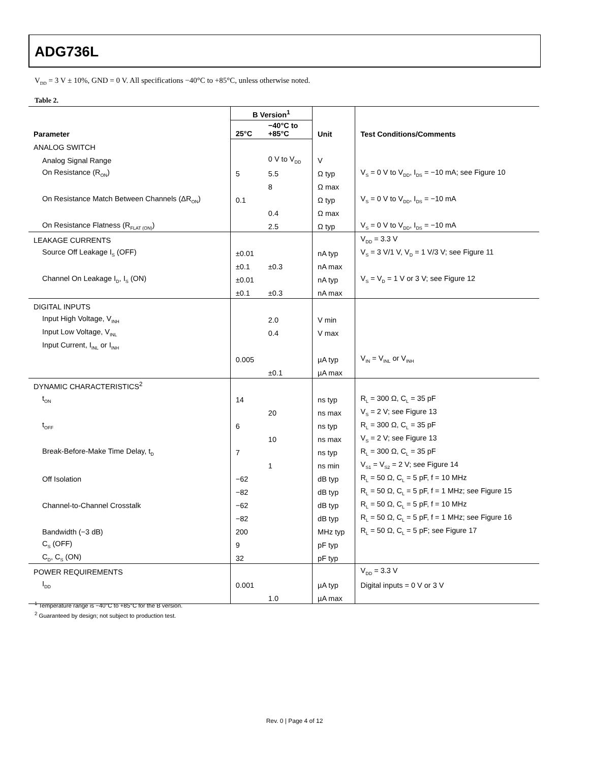ADG736L
V<sub>DD</sub> = 3 V ± 10%, GND = 0 V. All specifications −40°C to +85°C, unless otherwise noted.
Table 2.
| Parameter | B Version<sup>1</sup> | | Unit | Test Conditions/Comments |
| --- | --- | --- | --- | --- |
| | 25°C | −40°C to +85°C | | |
| ANALOG SWITCH | | | | |
| Analog Signal Range | | 0 V to V<sub>DD</sub> | V | |
| On Resistance (R<sub>ON</sub>) | 5 | 5.5 | Ω typ | V<sub>S</sub> = 0 V to V<sub>DD</sub>, I<sub>DS</sub> = −10 mA; see Figure 10 |
| | | 8 | Ω max | |
| On Resistance Match Between Channels (ΔR<sub>ON</sub>) | 0.1 | | Ω typ | V<sub>S</sub> = 0 V to V<sub>DD</sub>, I<sub>DS</sub> = −10 mA |
| | | 0.4 | Ω max | |
| On Resistance Flatness (R<sub>FLAT (ON)</sub>) | | 2.5 | Ω typ | V<sub>S</sub> = 0 V to V<sub>DD</sub>, I<sub>DS</sub> = −10 mA |
| LEAKAGE CURRENTS | | | | V<sub>DD</sub> = 3.3 V |
| Source Off Leakage I<sub>S</sub> (OFF) | ±0.01 | | nA typ | V<sub>S</sub> = 3 V/1 V, V<sub>D</sub> = 1 V/3 V; see Figure 11 |
| | ±0.1 | ±0.3 | nA max | |
| Channel On Leakage I<sub>D</sub>, I<sub>S</sub> (ON) | ±0.01 | | nA typ | V<sub>S</sub> = V<sub>D</sub> = 1 V or 3 V; see Figure 12 |
| | ±0.1 | ±0.3 | nA max | |
| DIGITAL INPUTS | | | | |
| Input High Voltage, V<sub>INH</sub> | | 2.0 | V min | |
| Input Low Voltage, V<sub>INL</sub> | | 0.4 | V max | |
| Input Current, I<sub>INL</sub> or I<sub>INH</sub> | | | | |
| | 0.005 | | µA typ | V<sub>IN</sub> = V<sub>INL</sub> or V<sub>INH</sub> |
| | | ±0.1 | µA max | |
| DYNAMIC CHARACTERISTICS<sup>2</sup> | | | | |
| t<sub>ON</sub> | 14 | | ns typ | R<sub>L</sub> = 300 Ω, C<sub>L</sub> = 35 pF |
| | | 20 | ns max | V<sub>S</sub> = 2 V; see Figure 13 |
| t<sub>OFF</sub> | 6 | | ns typ | R<sub>L</sub> = 300 Ω, C<sub>L</sub> = 35 pF |
| | | 10 | ns max | V<sub>S</sub> = 2 V; see Figure 13 |
| Break-Before-Make Time Delay, t<sub>D</sub> | 7 | | ns typ | R<sub>L</sub> = 300 Ω, C<sub>L</sub> = 35 pF |
| | | 1 | ns min | V<sub>S1</sub> = V<sub>S2</sub> = 2 V; see Figure 14 |
| Off Isolation | −62 | | dB typ | R<sub>L</sub> = 50 Ω, C<sub>L</sub> = 5 pF, f = 10 MHz |
| | −82 | | dB typ | R<sub>L</sub> = 50 Ω, C<sub>L</sub> = 5 pF, f = 1 MHz; see Figure 15 |
| Channel-to-Channel Crosstalk | −62 | | dB typ | R<sub>L</sub> = 50 Ω, C<sub>L</sub> = 5 pF, f = 10 MHz |
| | −82 | | dB typ | R<sub>L</sub> = 50 Ω, C<sub>L</sub> = 5 pF, f = 1 MHz; see Figure 16 |
| Bandwidth (−3 dB) | 200 | | MHz typ | R<sub>L</sub> = 50 Ω, C<sub>L</sub> = 5 pF; see Figure 17 |
| C<sub>S</sub> (OFF) | 9 | | pF typ | |
| C<sub>D</sub>, C<sub>S</sub> (ON) | 32 | | pF typ | |
| POWER REQUIREMENTS | | | | V<sub>DD</sub> = 3.3 V |
| I<sub>DD</sub> | 0.001 | | µA typ | Digital inputs = 0 V or 3 V |
| | | 1.0 | µA max | |
<sup>1</sup> Temperature range is −40°C to +85°C for the B version.
<sup>2</sup> Guaranteed by design; not subject to production test.
Rev. 0 | Page 4 of 12